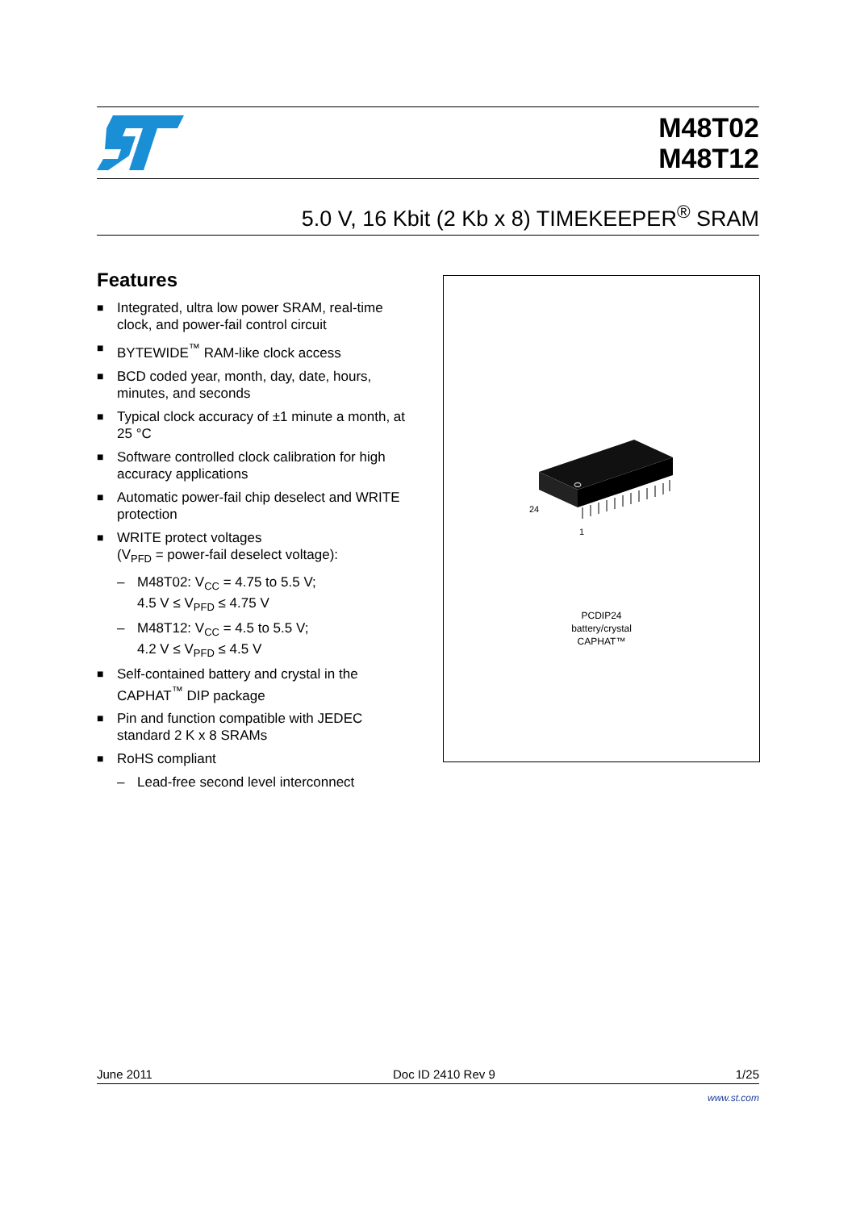M48T02
M48T12
5.0 V, 16 Kbit (2 Kb x 8) TIMEKEEPER<sup>®</sup> SRAM
Features
■ Integrated, ultra low power SRAM, real-time clock, and power-fail control circuit
■ BYTEWIDE<sup>™</sup> RAM-like clock access
■ BCD coded year, month, day, date, hours, minutes, and seconds
■ Typical clock accuracy of ±1 minute a month, at 25 °C
■ Software controlled clock calibration for high accuracy applications
■ Automatic power-fail chip deselect and WRITE protection
■ WRITE protect voltages
(V<sub>PFD</sub> = power-fail deselect voltage):
– M48T02: V<sub>CC</sub> = 4.75 to 5.5 V;
4.5 V ≤ V<sub>PFD</sub> ≤ 4.75 V
– M48T12: V<sub>CC</sub> = 4.5 to 5.5 V;
4.2 V ≤ V<sub>PFD</sub> ≤ 4.5 V
■ Self-contained battery and crystal in the CAPHAT<sup>™</sup> DIP package
■ Pin and function compatible with JEDEC standard 2 K x 8 SRAMs
■ RoHS compliant
– Lead-free second level interconnect
24
1
PCDIP24
battery/crystal
CAPHAT™
June 2011 Doc ID 2410 Rev 9 1/25
www.st.com